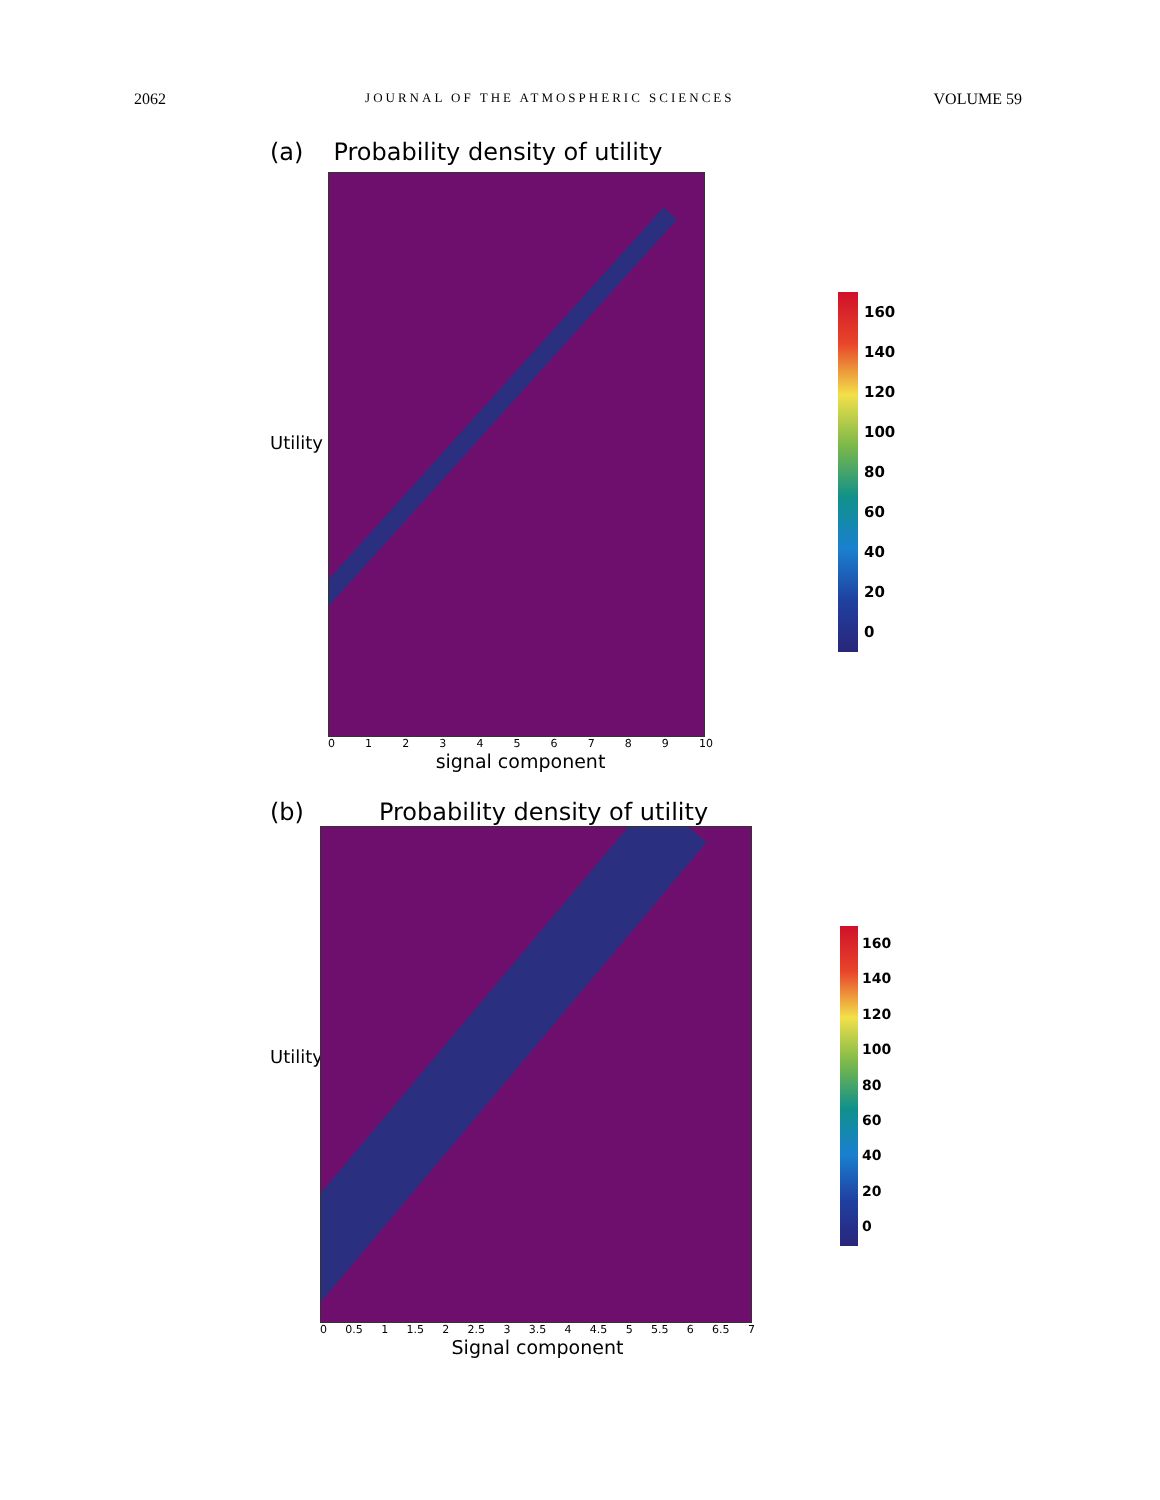2062 JOURNAL OF THE ATMOSPHERIC SCIENCES VOLUME 59
(a) Probability density of utility
Utility
0123456789 10
signal component
160
140
120
100
80
60
40
20
0
(b) Probability density of utility
Utility
0 0.5 1 1.5 2 2.5 3 3.5 4 4.5 5 5.5 6 6.5 7
Signal component
160
140
120
100
80
60
40
20
0